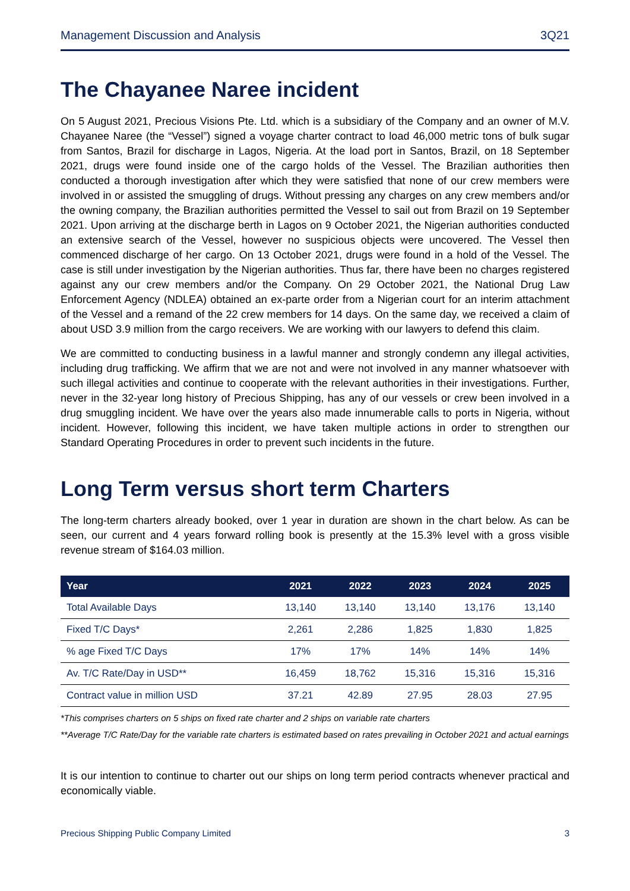Management Discussion and Analysis 3Q21
The Chayanee Naree incident
On 5 August 2021, Precious Visions Pte. Ltd. which is a subsidiary of the Company and an owner of M.V. Chayanee Naree (the “Vessel”) signed a voyage charter contract to load 46,000 metric tons of bulk sugar from Santos, Brazil for discharge in Lagos, Nigeria. At the load port in Santos, Brazil, on 18 September 2021, drugs were found inside one of the cargo holds of the Vessel. The Brazilian authorities then conducted a thorough investigation after which they were satisfied that none of our crew members were involved in or assisted the smuggling of drugs. Without pressing any charges on any crew members and/or the owning company, the Brazilian authorities permitted the Vessel to sail out from Brazil on 19 September 2021. Upon arriving at the discharge berth in Lagos on 9 October 2021, the Nigerian authorities conducted an extensive search of the Vessel, however no suspicious objects were uncovered. The Vessel then commenced discharge of her cargo. On 13 October 2021, drugs were found in a hold of the Vessel. The case is still under investigation by the Nigerian authorities. Thus far, there have been no charges registered against any our crew members and/or the Company. On 29 October 2021, the National Drug Law Enforcement Agency (NDLEA) obtained an ex-parte order from a Nigerian court for an interim attachment of the Vessel and a remand of the 22 crew members for 14 days. On the same day, we received a claim of about USD 3.9 million from the cargo receivers. We are working with our lawyers to defend this claim.
We are committed to conducting business in a lawful manner and strongly condemn any illegal activities, including drug trafficking. We affirm that we are not and were not involved in any manner whatsoever with such illegal activities and continue to cooperate with the relevant authorities in their investigations. Further, never in the 32-year long history of Precious Shipping, has any of our vessels or crew been involved in a drug smuggling incident. We have over the years also made innumerable calls to ports in Nigeria, without incident. However, following this incident, we have taken multiple actions in order to strengthen our Standard Operating Procedures in order to prevent such incidents in the future.
Long Term versus short term Charters
The long-term charters already booked, over 1 year in duration are shown in the chart below. As can be seen, our current and 4 years forward rolling book is presently at the 15.3% level with a gross visible revenue stream of $164.03 million.
| Year | 2021 | 2022 | 2023 | 2024 | 2025 |
| --- | --- | --- | --- | --- | --- |
| Total Available Days | 13,140 | 13,140 | 13,140 | 13,176 | 13,140 |
| Fixed T/C Days* | 2,261 | 2,286 | 1,825 | 1,830 | 1,825 |
| % age Fixed T/C Days | 17% | 17% | 14% | 14% | 14% |
| Av. T/C Rate/Day in USD** | 16,459 | 18,762 | 15,316 | 15,316 | 15,316 |
| Contract value in million USD | 37.21 | 42.89 | 27.95 | 28.03 | 27.95 |
*This comprises charters on 5 ships on fixed rate charter and 2 ships on variable rate charters
**Average T/C Rate/Day for the variable rate charters is estimated based on rates prevailing in October 2021 and actual earnings
It is our intention to continue to charter out our ships on long term period contracts whenever practical and economically viable.
Precious Shipping Public Company Limited 3